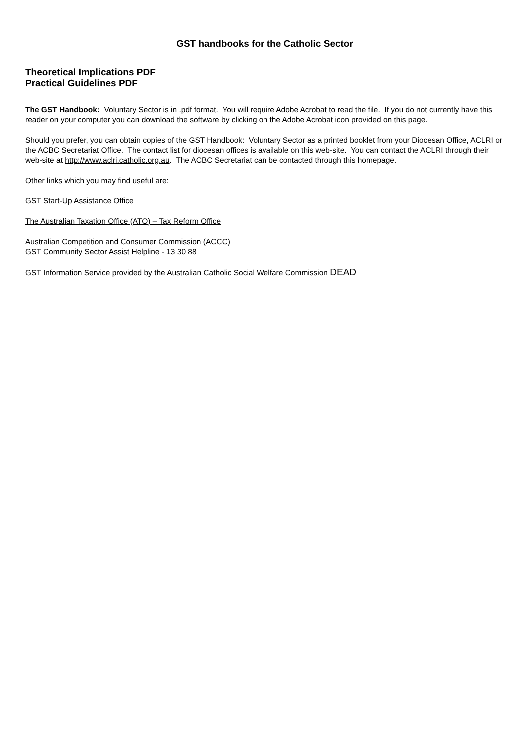GST handbooks for the Catholic Sector
Theoretical Implications PDF
Practical Guidelines PDF
The GST Handbook: Voluntary Sector is in .pdf format. You will require Adobe Acrobat to read the file. If you do not currently have this reader on your computer you can download the software by clicking on the Adobe Acrobat icon provided on this page.
Should you prefer, you can obtain copies of the GST Handbook: Voluntary Sector as a printed booklet from your Diocesan Office, ACLRI or the ACBC Secretariat Office. The contact list for diocesan offices is available on this web-site. You can contact the ACLRI through their web-site at http://www.aclri.catholic.org.au. The ACBC Secretariat can be contacted through this homepage.
Other links which you may find useful are:
GST Start-Up Assistance Office
The Australian Taxation Office (ATO) – Tax Reform Office
Australian Competition and Consumer Commission (ACCC)
GST Community Sector Assist Helpline - 13 30 88
GST Information Service provided by the Australian Catholic Social Welfare Commission DEAD